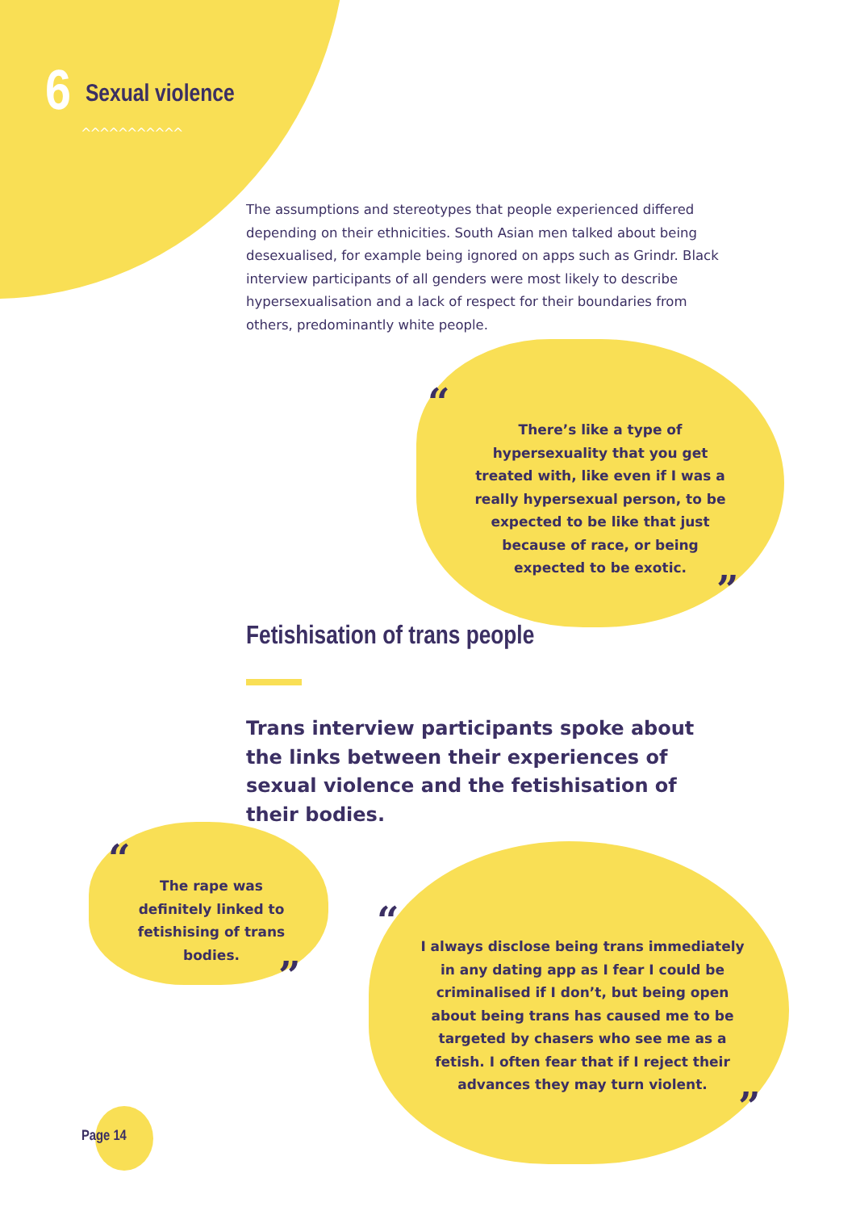6 Sexual violence
^^^^^^^^^^^
The assumptions and stereotypes that people experienced differed depending on their ethnicities. South Asian men talked about being desexualised, for example being ignored on apps such as Grindr. Black interview participants of all genders were most likely to describe hypersexualisation and a lack of respect for their boundaries from others, predominantly white people.
“
There’s like a type of hypersexuality that you get treated with, like even if I was a really hypersexual person, to be expected to be like that just because of race, or being expected to be exotic.
”
Fetishisation of trans people
Trans interview participants spoke about the links between their experiences of sexual violence and the fetishisation of their bodies.
“
The rape was definitely linked to fetishising of trans bodies.
”
“
I always disclose being trans immediately in any dating app as I fear I could be criminalised if I don’t, but being open about being trans has caused me to be targeted by chasers who see me as a fetish. I often fear that if I reject their advances they may turn violent.
”
Page 14